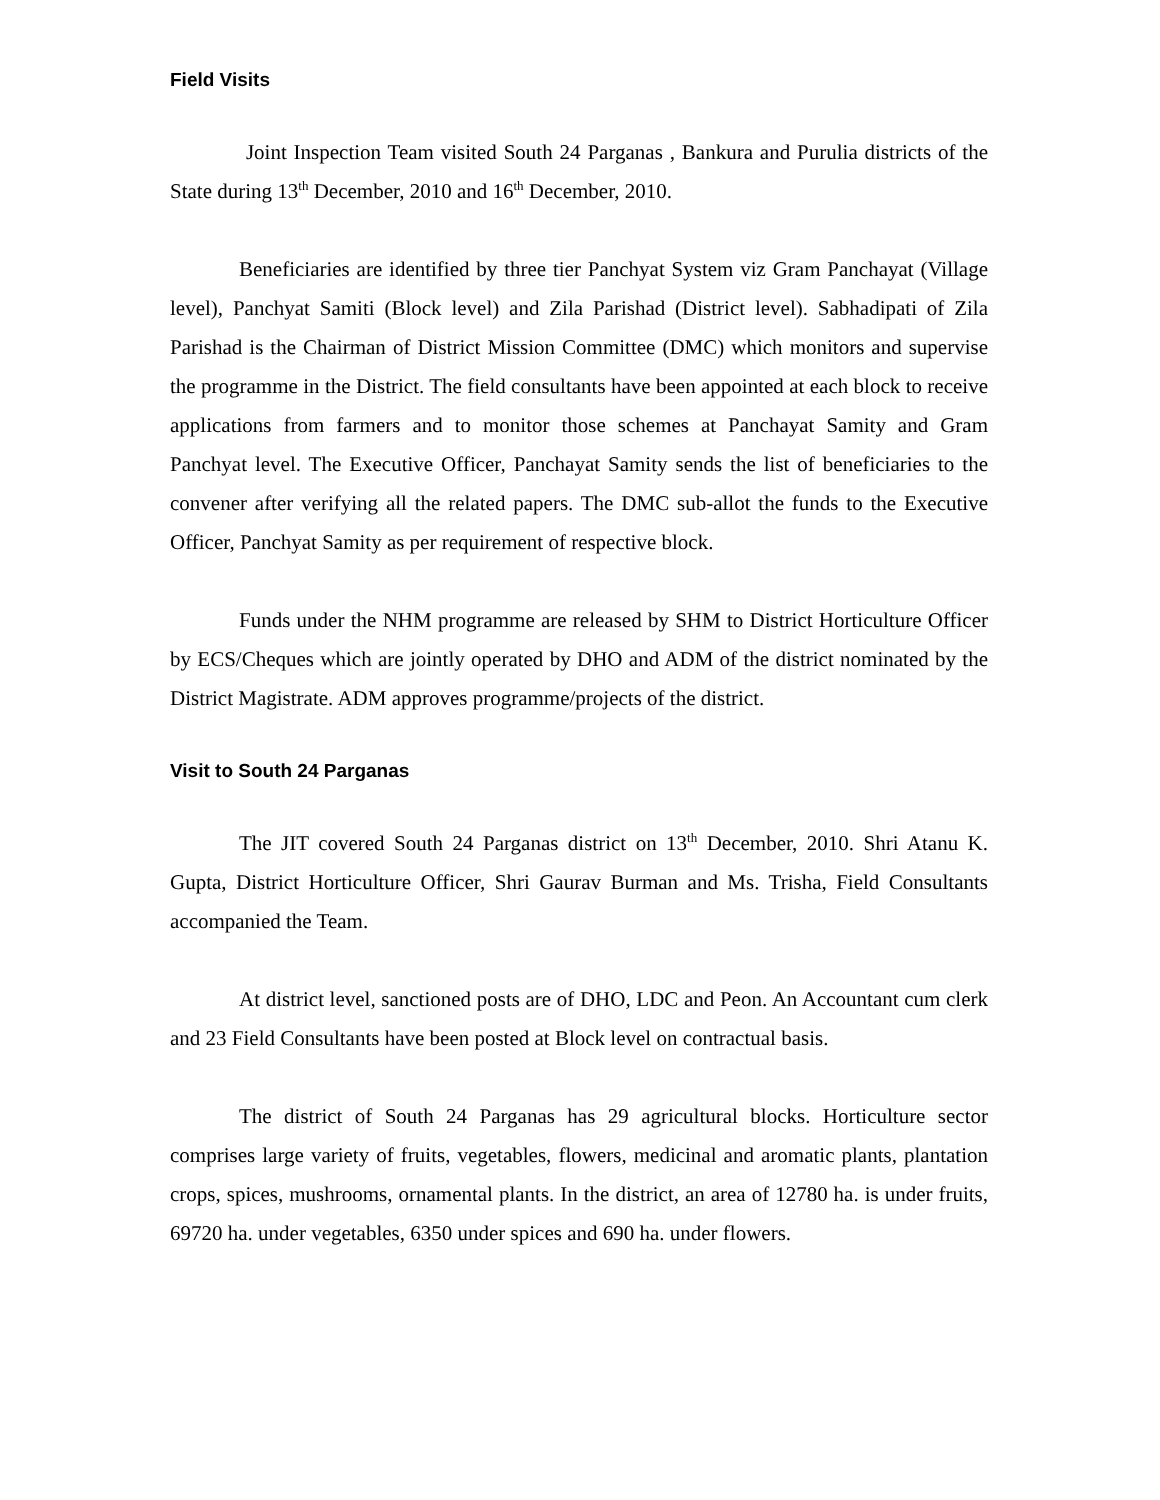Field Visits
Joint Inspection Team visited South 24 Parganas , Bankura and Purulia districts of the State during 13<sup>th</sup> December, 2010 and 16<sup>th</sup> December, 2010.
Beneficiaries are identified by three tier Panchyat System viz Gram Panchayat (Village level), Panchyat Samiti (Block level) and Zila Parishad (District level). Sabhadipati of Zila Parishad is the Chairman of District Mission Committee (DMC) which monitors and supervise the programme in the District. The field consultants have been appointed at each block to receive applications from farmers and to monitor those schemes at Panchayat Samity and Gram Panchyat level. The Executive Officer, Panchayat Samity sends the list of beneficiaries to the convener after verifying all the related papers. The DMC sub-allot the funds to the Executive Officer, Panchyat Samity as per requirement of respective block.
Funds under the NHM programme are released by SHM to District Horticulture Officer by ECS/Cheques which are jointly operated by DHO and ADM of the district nominated by the District Magistrate. ADM approves programme/projects of the district.
Visit to South 24 Parganas
The JIT covered South 24 Parganas district on 13<sup>th</sup> December, 2010. Shri Atanu K. Gupta, District Horticulture Officer, Shri Gaurav Burman and Ms. Trisha, Field Consultants accompanied the Team.
At district level, sanctioned posts are of DHO, LDC and Peon. An Accountant cum clerk and 23 Field Consultants have been posted at Block level on contractual basis.
The district of South 24 Parganas has 29 agricultural blocks. Horticulture sector comprises large variety of fruits, vegetables, flowers, medicinal and aromatic plants, plantation crops, spices, mushrooms, ornamental plants. In the district, an area of 12780 ha. is under fruits, 69720 ha. under vegetables, 6350 under spices and 690 ha. under flowers.